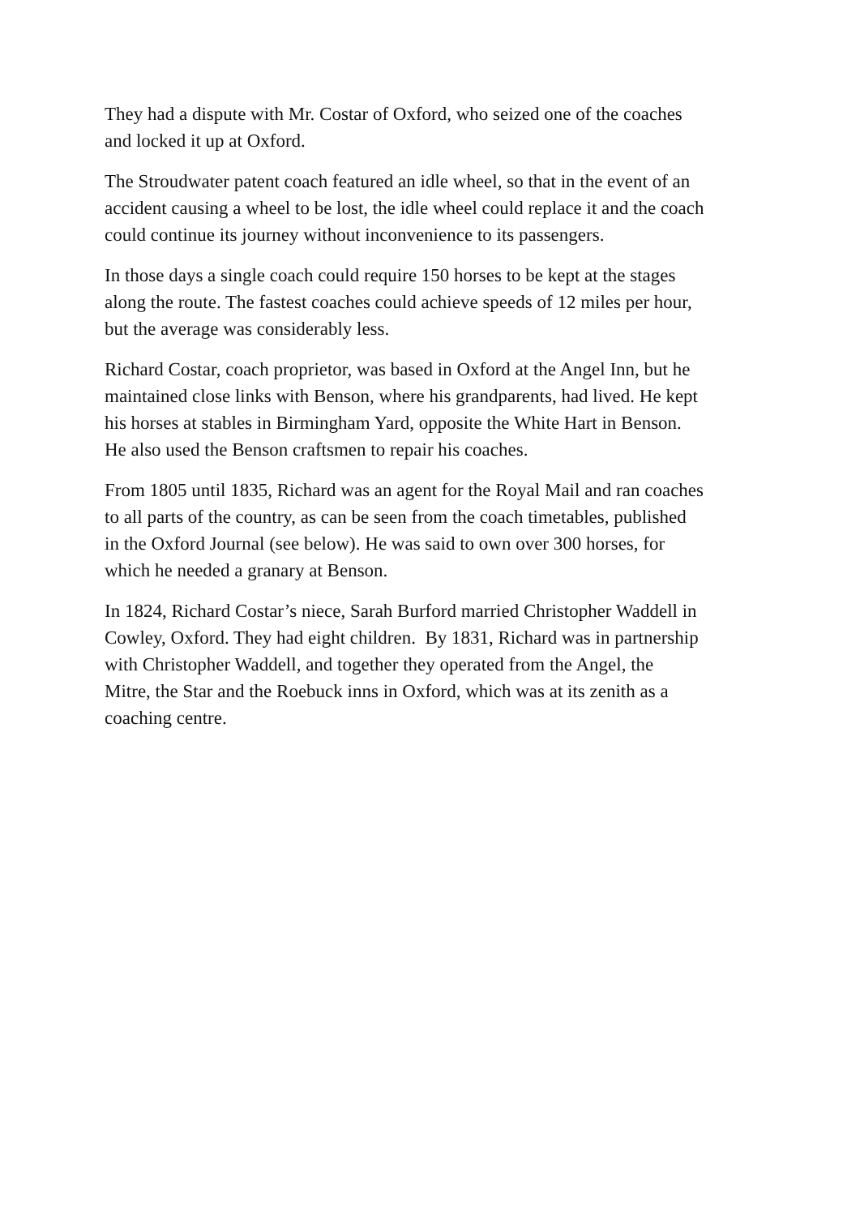They had a dispute with Mr. Costar of Oxford, who seized one of the coaches
and locked it up at Oxford.
The Stroudwater patent coach featured an idle wheel, so that in the event of an
accident causing a wheel to be lost, the idle wheel could replace it and the coach
could continue its journey without inconvenience to its passengers.
In those days a single coach could require 150 horses to be kept at the stages
along the route. The fastest coaches could achieve speeds of 12 miles per hour,
but the average was considerably less.
Richard Costar, coach proprietor, was based in Oxford at the Angel Inn, but he
maintained close links with Benson, where his grandparents, had lived. He kept
his horses at stables in Birmingham Yard, opposite the White Hart in Benson.
He also used the Benson craftsmen to repair his coaches.
From 1805 until 1835, Richard was an agent for the Royal Mail and ran coaches
to all parts of the country, as can be seen from the coach timetables, published
in the Oxford Journal (see below). He was said to own over 300 horses, for
which he needed a granary at Benson.
In 1824, Richard Costar’s niece, Sarah Burford married Christopher Waddell in
Cowley, Oxford. They had eight children. By 1831, Richard was in partnership
with Christopher Waddell, and together they operated from the Angel, the
Mitre, the Star and the Roebuck inns in Oxford, which was at its zenith as a
coaching centre.